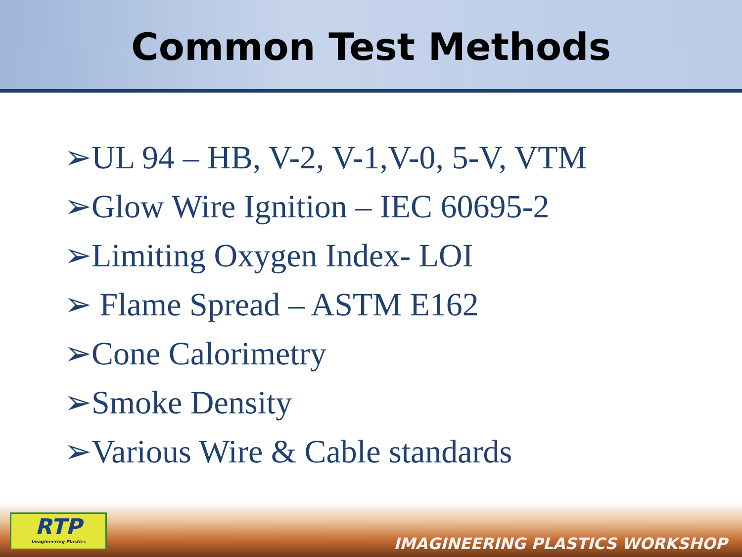Common Test Methods
➢UL 94 – HB, V-2, V-1,V-0, 5-V, VTM
➢Glow Wire Ignition – IEC 60695-2
➢Limiting Oxygen Index- LOI
➢ Flame Spread – ASTM E162
➢Cone Calorimetry
➢Smoke Density
➢Various Wire & Cable standards
RTP
Imagineering Plastics
IMAGINEERING PLASTICS WORKSHOP